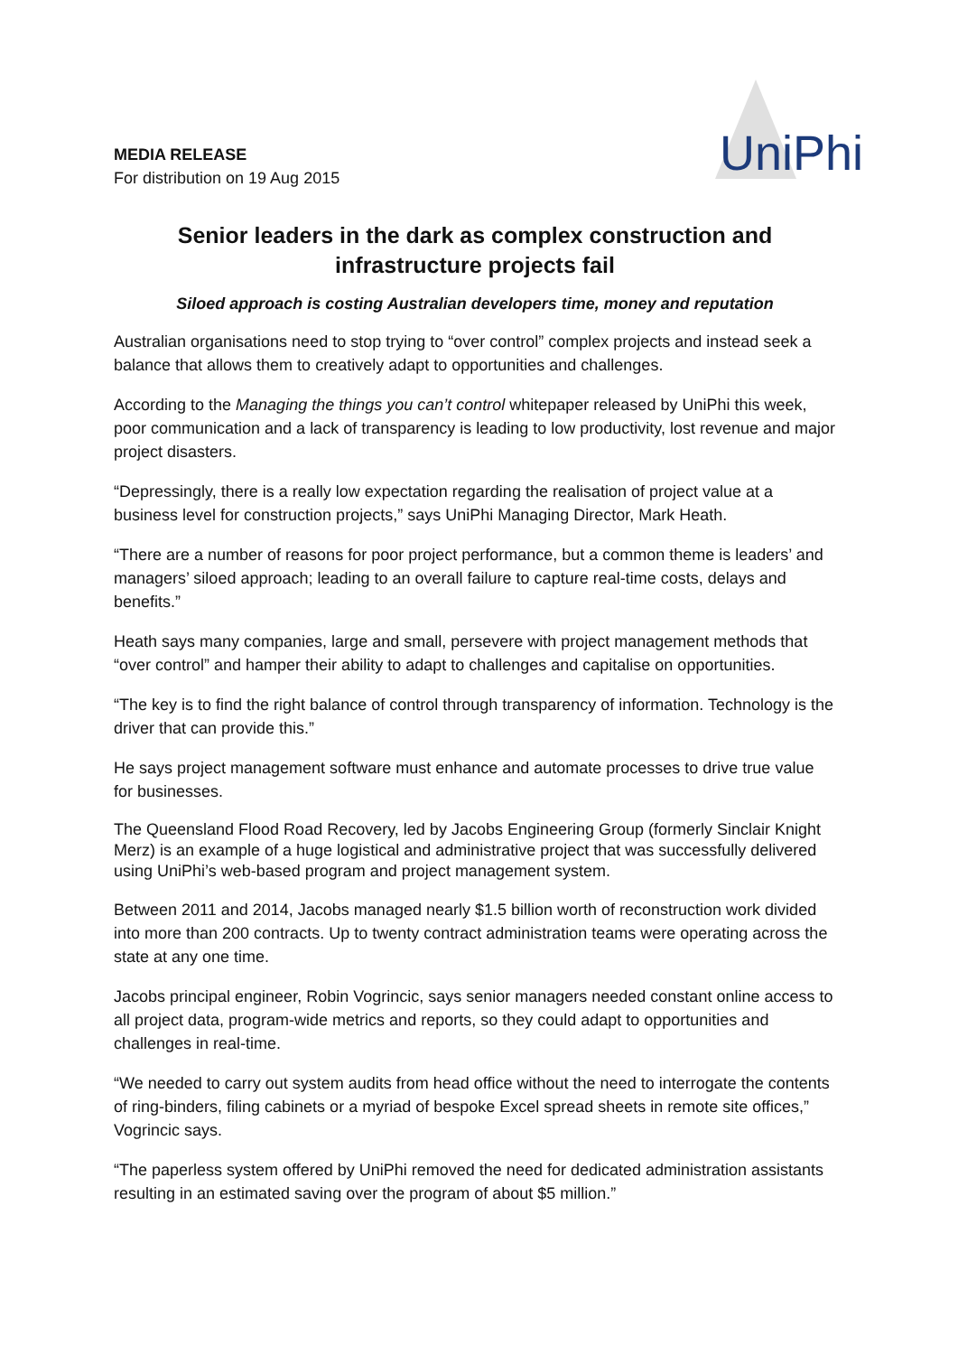MEDIA RELEASE
For distribution on 19 Aug 2015
UniPhi
Senior leaders in the dark as complex construction and infrastructure projects fail
Siloed approach is costing Australian developers time, money and reputation
Australian organisations need to stop trying to “over control” complex projects and instead seek a balance that allows them to creatively adapt to opportunities and challenges.
According to the Managing the things you can’t control whitepaper released by UniPhi this week, poor communication and a lack of transparency is leading to low productivity, lost revenue and major project disasters.
“Depressingly, there is a really low expectation regarding the realisation of project value at a business level for construction projects,” says UniPhi Managing Director, Mark Heath.
“There are a number of reasons for poor project performance, but a common theme is leaders’ and managers’ siloed approach; leading to an overall failure to capture real-time costs, delays and benefits.”
Heath says many companies, large and small, persevere with project management methods that “over control” and hamper their ability to adapt to challenges and capitalise on opportunities.
“The key is to find the right balance of control through transparency of information. Technology is the driver that can provide this.”
He says project management software must enhance and automate processes to drive true value for businesses.
The Queensland Flood Road Recovery, led by Jacobs Engineering Group (formerly Sinclair Knight Merz) is an example of a huge logistical and administrative project that was successfully delivered using UniPhi’s web-based program and project management system.
Between 2011 and 2014, Jacobs managed nearly $1.5 billion worth of reconstruction work divided into more than 200 contracts. Up to twenty contract administration teams were operating across the state at any one time.
Jacobs principal engineer, Robin Vogrincic, says senior managers needed constant online access to all project data, program-wide metrics and reports, so they could adapt to opportunities and challenges in real-time.
“We needed to carry out system audits from head office without the need to interrogate the contents of ring-binders, filing cabinets or a myriad of bespoke Excel spread sheets in remote site offices,” Vogrincic says.
“The paperless system offered by UniPhi removed the need for dedicated administration assistants resulting in an estimated saving over the program of about $5 million.”